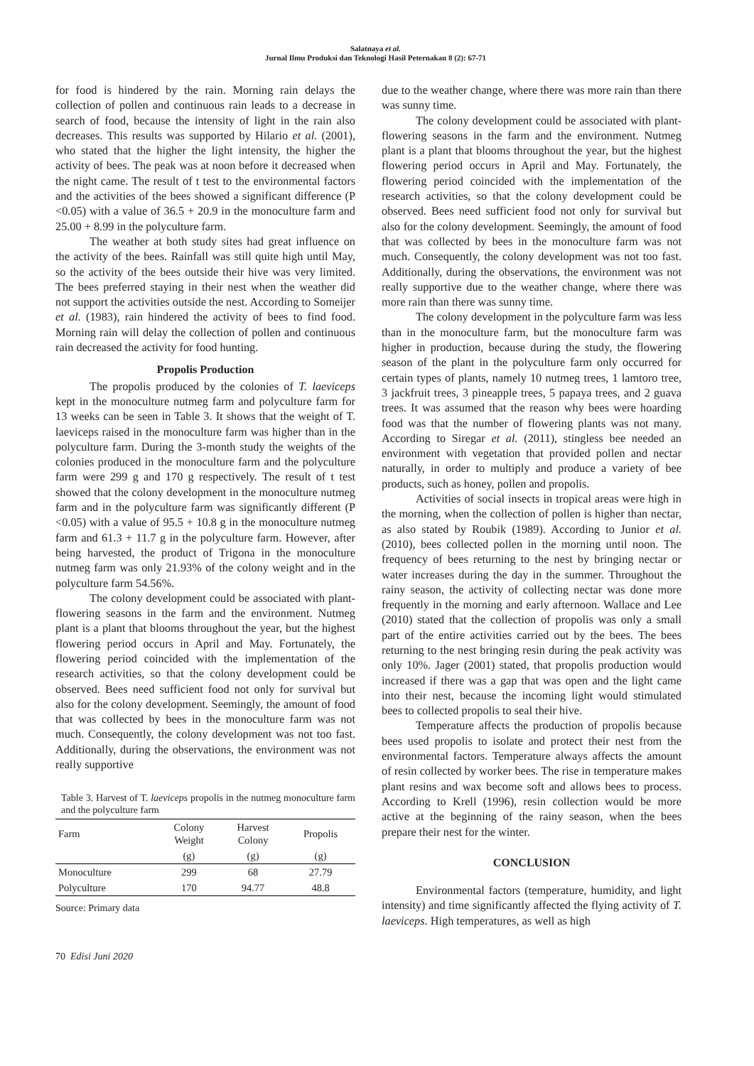Salatnaya et al.
Jurnal Ilmu Produksi dan Teknologi Hasil Peternakan 8 (2): 67-71
for food is hindered by the rain. Morning rain delays the collection of pollen and continuous rain leads to a decrease in search of food, because the intensity of light in the rain also decreases. This results was supported by Hilario et al. (2001), who stated that the higher the light intensity, the higher the activity of bees. The peak was at noon before it decreased when the night came. The result of t test to the environmental factors and the activities of the bees showed a significant difference (P <0.05) with a value of 36.5 + 20.9 in the monoculture farm and 25.00 + 8.99 in the polyculture farm.
The weather at both study sites had great influence on the activity of the bees. Rainfall was still quite high until May, so the activity of the bees outside their hive was very limited. The bees preferred staying in their nest when the weather did not support the activities outside the nest. According to Someijer et al. (1983), rain hindered the activity of bees to find food. Morning rain will delay the collection of pollen and continuous rain decreased the activity for food hunting.
Propolis Production
The propolis produced by the colonies of T. laeviceps kept in the monoculture nutmeg farm and polyculture farm for 13 weeks can be seen in Table 3. It shows that the weight of T. laeviceps raised in the monoculture farm was higher than in the polyculture farm. During the 3-month study the weights of the colonies produced in the monoculture farm and the polyculture farm were 299 g and 170 g respectively. The result of t test showed that the colony development in the monoculture nutmeg farm and in the polyculture farm was significantly different (P <0.05) with a value of 95.5 + 10.8 g in the monoculture nutmeg farm and 61.3 + 11.7 g in the polyculture farm. However, after being harvested, the product of Trigona in the monoculture nutmeg farm was only 21.93% of the colony weight and in the polyculture farm 54.56%.
The colony development could be associated with plant-flowering seasons in the farm and the environment. Nutmeg plant is a plant that blooms throughout the year, but the highest flowering period occurs in April and May. Fortunately, the flowering period coincided with the implementation of the research activities, so that the colony development could be observed. Bees need sufficient food not only for survival but also for the colony development. Seemingly, the amount of food that was collected by bees in the monoculture farm was not much. Consequently, the colony development was not too fast. Additionally, during the observations, the environment was not really supportive
Table 3. Harvest of T. laeviceps propolis in the nutmeg monoculture farm and the polyculture farm
| Farm | Colony Weight | Harvest Colony | Propolis |
| --- | --- | --- | --- |
| | (g) | (g) | (g) |
| Monoculture | 299 | 68 | 27.79 |
| Polyculture | 170 | 94.77 | 48.8 |
Source: Primary data
70 Edisi Juni 2020
due to the weather change, where there was more rain than there was sunny time.
The colony development could be associated with plant-flowering seasons in the farm and the environment. Nutmeg plant is a plant that blooms throughout the year, but the highest flowering period occurs in April and May. Fortunately, the flowering period coincided with the implementation of the research activities, so that the colony development could be observed. Bees need sufficient food not only for survival but also for the colony development. Seemingly, the amount of food that was collected by bees in the monoculture farm was not much. Consequently, the colony development was not too fast. Additionally, during the observations, the environment was not really supportive due to the weather change, where there was more rain than there was sunny time.
The colony development in the polyculture farm was less than in the monoculture farm, but the monoculture farm was higher in production, because during the study, the flowering season of the plant in the polyculture farm only occurred for certain types of plants, namely 10 nutmeg trees, 1 lamtoro tree, 3 jackfruit trees, 3 pineapple trees, 5 papaya trees, and 2 guava trees. It was assumed that the reason why bees were hoarding food was that the number of flowering plants was not many. According to Siregar et al. (2011), stingless bee needed an environment with vegetation that provided pollen and nectar naturally, in order to multiply and produce a variety of bee products, such as honey, pollen and propolis.
Activities of social insects in tropical areas were high in the morning, when the collection of pollen is higher than nectar, as also stated by Roubik (1989). According to Junior et al. (2010), bees collected pollen in the morning until noon. The frequency of bees returning to the nest by bringing nectar or water increases during the day in the summer. Throughout the rainy season, the activity of collecting nectar was done more frequently in the morning and early afternoon. Wallace and Lee (2010) stated that the collection of propolis was only a small part of the entire activities carried out by the bees. The bees returning to the nest bringing resin during the peak activity was only 10%. Jager (2001) stated, that propolis production would increased if there was a gap that was open and the light came into their nest, because the incoming light would stimulated bees to collected propolis to seal their hive.
Temperature affects the production of propolis because bees used propolis to isolate and protect their nest from the environmental factors. Temperature always affects the amount of resin collected by worker bees. The rise in temperature makes plant resins and wax become soft and allows bees to process. According to Krell (1996), resin collection would be more active at the beginning of the rainy season, when the bees prepare their nest for the winter.
CONCLUSION
Environmental factors (temperature, humidity, and light intensity) and time significantly affected the flying activity of T. laeviceps. High temperatures, as well as high